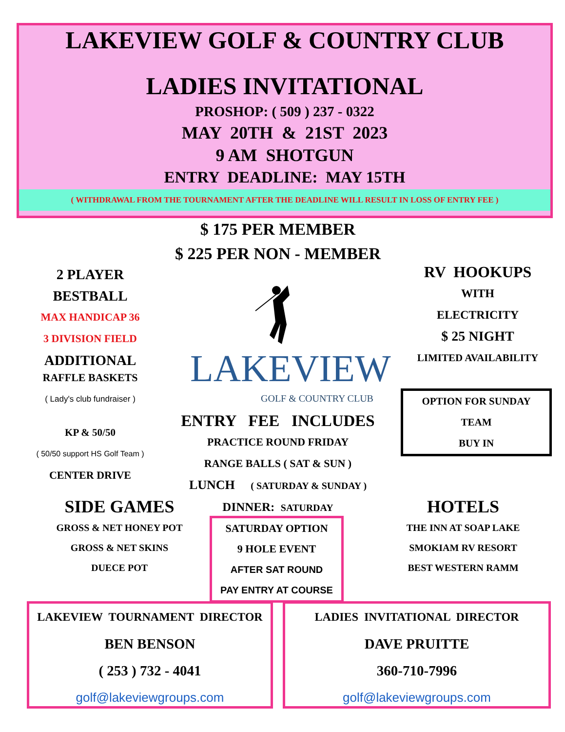LAKEVIEW GOLF & COUNTRY CLUB
LADIES INVITATIONAL
PROSHOP: ( 509 ) 237 - 0322
MAY 20TH & 21ST 2023
9 AM SHOTGUN
ENTRY DEADLINE: MAY 15TH
( WITHDRAWAL FROM THE TOURNAMENT AFTER THE DEADLINE WILL RESULT IN LOSS OF ENTRY FEE )
$ 175 PER MEMBER
$ 225 PER NON - MEMBER
2 PLAYER
BESTBALL
MAX HANDICAP 36
3 DIVISION FIELD
ADDITIONAL
RAFFLE BASKETS
( Lady's club fundraiser )
KP & 50/50
( 50/50 support HS Golf Team )
CENTER DRIVE
RV HOOKUPS
WITH
ELECTRICITY
$ 25 NIGHT
LIMITED AVAILABILITY
OPTION FOR SUNDAY
TEAM
BUY IN
LAKEVIEW
GOLF & COUNTRY CLUB
ENTRY FEE INCLUDES
PRACTICE ROUND FRIDAY
RANGE BALLS ( SAT & SUN )
LUNCH ( SATURDAY & SUNDAY )
DINNER: SATURDAY
SIDE GAMES
GROSS & NET HONEY POT
GROSS & NET SKINS
DUECE POT
SATURDAY OPTION
9 HOLE EVENT
AFTER SAT ROUND
PAY ENTRY AT COURSE
HOTELS
THE INN AT SOAP LAKE
SMOKIAM RV RESORT
BEST WESTERN RAMM
LAKEVIEW TOURNAMENT DIRECTOR
BEN BENSON
( 253 ) 732 - 4041
golf@lakeviewgroups.com
LADIES INVITATIONAL DIRECTOR
DAVE PRUITTE
360-710-7996
golf@lakeviewgroups.com